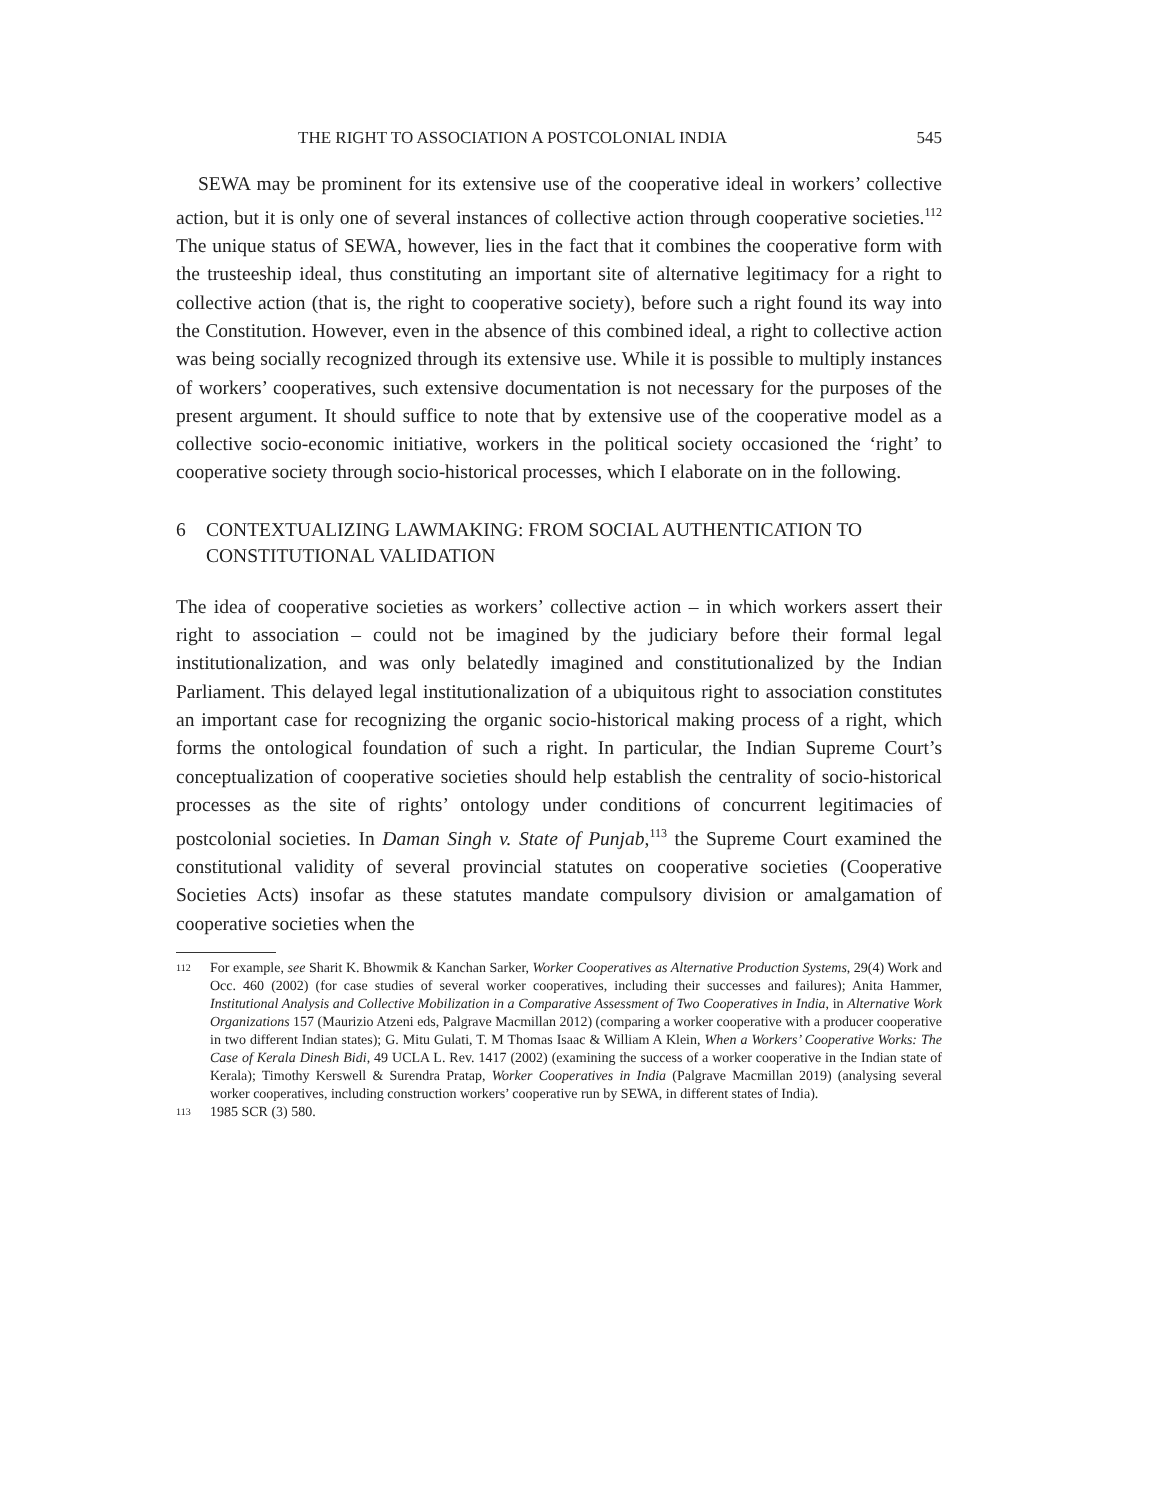THE RIGHT TO ASSOCIATION A POSTCOLONIAL INDIA 545
SEWA may be prominent for its extensive use of the cooperative ideal in workers’ collective action, but it is only one of several instances of collective action through cooperative societies.<sup>112</sup> The unique status of SEWA, however, lies in the fact that it combines the cooperative form with the trusteeship ideal, thus constituting an important site of alternative legitimacy for a right to collective action (that is, the right to cooperative society), before such a right found its way into the Constitution. However, even in the absence of this combined ideal, a right to collective action was being socially recognized through its extensive use. While it is possible to multiply instances of workers’ cooperatives, such extensive documentation is not necessary for the purposes of the present argument. It should suffice to note that by extensive use of the cooperative model as a collective socio-economic initiative, workers in the political society occasioned the ‘right’ to cooperative society through socio-historical processes, which I elaborate on in the following.
6 CONTEXTUALIZING LAWMAKING: FROM SOCIAL AUTHENTICATION TO CONSTITUTIONAL VALIDATION
The idea of cooperative societies as workers’ collective action – in which workers assert their right to association – could not be imagined by the judiciary before their formal legal institutionalization, and was only belatedly imagined and constitutionalized by the Indian Parliament. This delayed legal institutionalization of a ubiquitous right to association constitutes an important case for recognizing the organic socio-historical making process of a right, which forms the ontological foundation of such a right. In particular, the Indian Supreme Court’s conceptualization of cooperative societies should help establish the centrality of socio-historical processes as the site of rights’ ontology under conditions of concurrent legitimacies of postcolonial societies. In Daman Singh v. State of Punjab,<sup>113</sup> the Supreme Court examined the constitutional validity of several provincial statutes on cooperative societies (Cooperative Societies Acts) insofar as these statutes mandate compulsory division or amalgamation of cooperative societies when the
112 For example, see Sharit K. Bhowmik & Kanchan Sarker, Worker Cooperatives as Alternative Production Systems, 29(4) Work and Occ. 460 (2002) (for case studies of several worker cooperatives, including their successes and failures); Anita Hammer, Institutional Analysis and Collective Mobilization in a Comparative Assessment of Two Cooperatives in India, in Alternative Work Organizations 157 (Maurizio Atzeni eds, Palgrave Macmillan 2012) (comparing a worker cooperative with a producer cooperative in two different Indian states); G. Mitu Gulati, T. M Thomas Isaac & William A Klein, When a Workers’ Cooperative Works: The Case of Kerala Dinesh Bidi, 49 UCLA L. Rev. 1417 (2002) (examining the success of a worker cooperative in the Indian state of Kerala); Timothy Kerswell & Surendra Pratap, Worker Cooperatives in India (Palgrave Macmillan 2019) (analysing several worker cooperatives, including construction workers’ cooperative run by SEWA, in different states of India).
113 1985 SCR (3) 580.